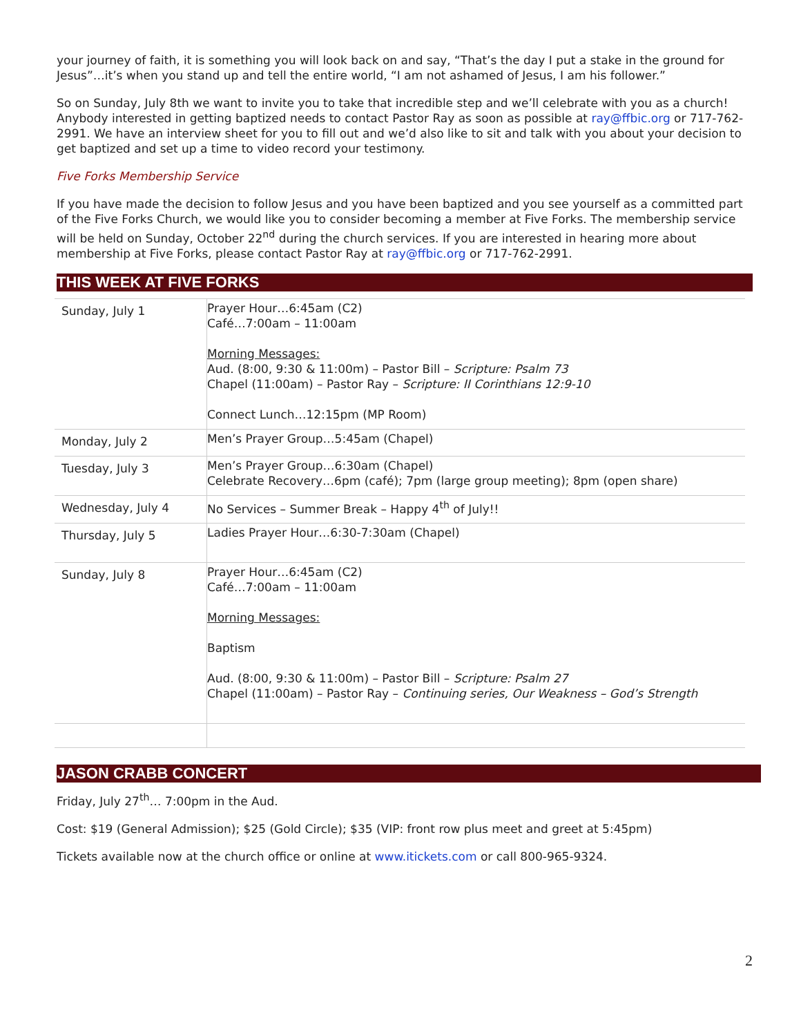your journey of faith, it is something you will look back on and say, “That’s the day I put a stake in the ground for Jesus”…it’s when you stand up and tell the entire world, “I am not ashamed of Jesus, I am his follower.”
So on Sunday, July 8th we want to invite you to take that incredible step and we’ll celebrate with you as a church! Anybody interested in getting baptized needs to contact Pastor Ray as soon as possible at ray@ffbic.org or 717-762-2991. We have an interview sheet for you to fill out and we’d also like to sit and talk with you about your decision to get baptized and set up a time to video record your testimony.
Five Forks Membership Service
If you have made the decision to follow Jesus and you have been baptized and you see yourself as a committed part of the Five Forks Church, we would like you to consider becoming a member at Five Forks. The membership service will be held on Sunday, October 22<sup>nd</sup> during the church services. If you are interested in hearing more about membership at Five Forks, please contact Pastor Ray at ray@ffbic.org or 717-762-2991.
THIS WEEK AT FIVE FORKS
| Sunday, July 1 | Prayer Hour…6:45am (C2) Café…7:00am – 11:00am Morning Messages: Aud. (8:00, 9:30 & 11:00m) – Pastor Bill – Scripture: Psalm 73 Chapel (11:00am) – Pastor Ray – Scripture: II Corinthians 12:9-10 Connect Lunch…12:15pm (MP Room) |
| Monday, July 2 | Men’s Prayer Group…5:45am (Chapel) |
| Tuesday, July 3 | Men’s Prayer Group…6:30am (Chapel) Celebrate Recovery…6pm (café); 7pm (large group meeting); 8pm (open share) |
| Wednesday, July 4 | No Services – Summer Break – Happy 4<sup>th</sup> of July!! |
| Thursday, July 5 | Ladies Prayer Hour…6:30-7:30am (Chapel) |
| Sunday, July 8 | Prayer Hour…6:45am (C2) Café…7:00am – 11:00am Morning Messages: Baptism Aud. (8:00, 9:30 & 11:00m) – Pastor Bill – Scripture: Psalm 27 Chapel (11:00am) – Pastor Ray – Continuing series, Our Weakness – God’s Strength |
JASON CRABB CONCERT
Friday, July 27<sup>th</sup>… 7:00pm in the Aud.
Cost: $19 (General Admission); $25 (Gold Circle); $35 (VIP: front row plus meet and greet at 5:45pm)
Tickets available now at the church office or online at www.itickets.com or call 800-965-9324.
2